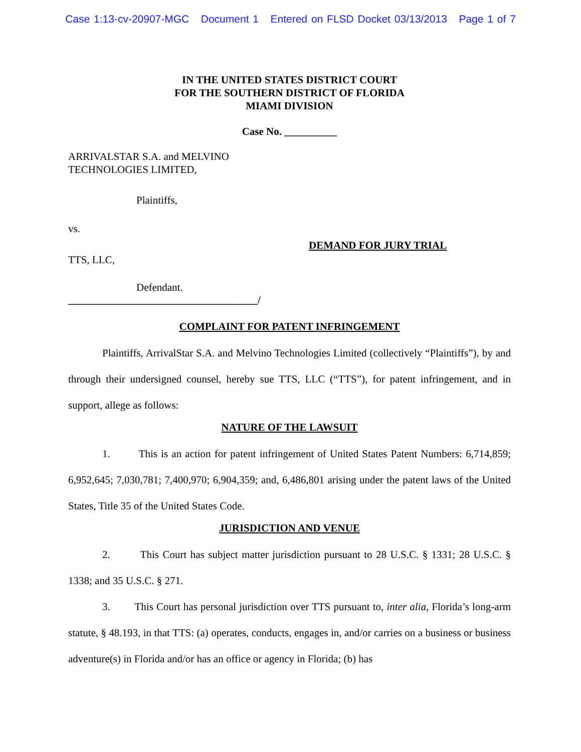Case 1:13-cv-20907-MGC Document 1 Entered on FLSD Docket 03/13/2013 Page 1 of 7
IN THE UNITED STATES DISTRICT COURT
FOR THE SOUTHERN DISTRICT OF FLORIDA
MIAMI DIVISION
Case No. __________
ARRIVALSTAR S.A. and MELVINO
TECHNOLOGIES LIMITED,
Plaintiffs,
vs.
DEMAND FOR JURY TRIAL
TTS, LLC,
Defendant.
____________________________________/
COMPLAINT FOR PATENT INFRINGEMENT
Plaintiffs, ArrivalStar S.A. and Melvino Technologies Limited (collectively “Plaintiffs”), by and through their undersigned counsel, hereby sue TTS, LLC (“TTS”), for patent infringement, and in support, allege as follows:
NATURE OF THE LAWSUIT
1. This is an action for patent infringement of United States Patent Numbers: 6,714,859; 6,952,645; 7,030,781; 7,400,970; 6,904,359; and, 6,486,801 arising under the patent laws of the United States, Title 35 of the United States Code.
JURISDICTION AND VENUE
2. This Court has subject matter jurisdiction pursuant to 28 U.S.C. § 1331; 28 U.S.C. § 1338; and 35 U.S.C. § 271.
3. This Court has personal jurisdiction over TTS pursuant to, inter alia, Florida’s long-arm statute, § 48.193, in that TTS: (a) operates, conducts, engages in, and/or carries on a business or business adventure(s) in Florida and/or has an office or agency in Florida; (b) has